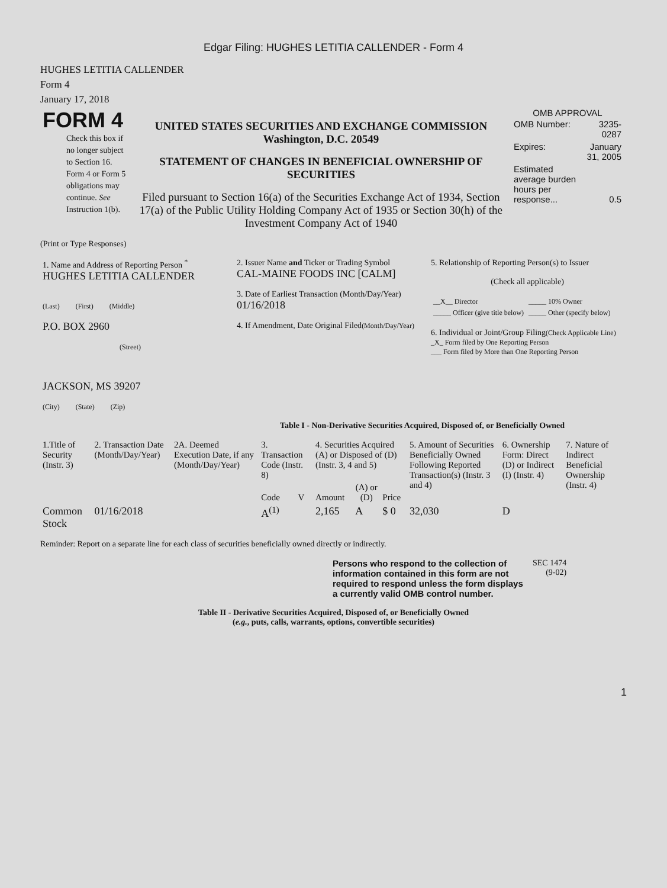Edgar Filing: HUGHES LETITIA CALLENDER - Form 4
HUGHES LETITIA CALLENDER
Form 4
January 17, 2018
| FORM 4 Check this box if no longer subject to Section 16. Form 4 or Form 5 obligations may continue. See Instruction 1(b). | UNITED STATES SECURITIES AND EXCHANGE COMMISSION Washington, D.C. 20549 STATEMENT OF CHANGES IN BENEFICIAL OWNERSHIP OF SECURITIES Filed pursuant to Section 16(a) of the Securities Exchange Act of 1934, Section 17(a) of the Public Utility Holding Company Act of 1935 or Section 30(h) of the Investment Company Act of 1940 | OMB APPROVAL / OMB Number: / 3235-0287 / / Expires: / January 31, 2005 / / Estimated average burden hours per response... / 0.5 / |
(Print or Type Responses)
| 1. Name and Address of Reporting Person <sup>*</sup> HUGHES LETITIA CALLENDER (Last) (First) (Middle) P.O. BOX 2960 (Street) JACKSON, MS 39207 (City) (State) (Zip) | 2. Issuer Name and Ticker or Trading Symbol CAL-MAINE FOODS INC [CALM] 3. Date of Earliest Transaction (Month/Day/Year) 01/16/2018 4. If Amendment, Date Original Filed (Month/Day/Year) | 5. Relationship of Reporting Person(s) to Issuer (Check all applicable) / __X__ Director / _____ 10% Owner / / _____ Officer (give title below) / _____ Other (specify below) / 6. Individual or Joint/Group Filing (Check Applicable Line) _X_ Form filed by One Reporting Person ___ Form filed by More than One Reporting Person |
Table I - Non-Derivative Securities Acquired, Disposed of, or Beneficially Owned
| 1.Title of Security (Instr. 3) | 2. Transaction Date (Month/Day/Year) | 2A. Deemed Execution Date, if any (Month/Day/Year) | 3. Transaction Code (Instr. 8) | | 4. Securities Acquired (A) or Disposed of (D) (Instr. 3, 4 and 5) | | | 5. Amount of Securities Beneficially Owned Following Reported Transaction(s) (Instr. 3 and 4) | 6. Ownership Form: Direct (D) or Indirect (I) (Instr. 4) | 7. Nature of Indirect Beneficial Ownership (Instr. 4) |
| --- | --- | --- | --- | --- | --- | --- | --- | --- | --- | --- |
| | | | Code | V | Amount | (A) or (D) | Price | | | |
| Common Stock | 01/16/2018 | | A<sup>(1)</sup> | | 2,165 | A | $ 0 | 32,030 | D | |
Reminder: Report on a separate line for each class of securities beneficially owned directly or indirectly.
| Persons who respond to the collection of information contained in this form are not required to respond unless the form displays a currently valid OMB control number. | SEC 1474 (9-02) |
Table II - Derivative Securities Acquired, Disposed of, or Beneficially Owned
(e.g., puts, calls, warrants, options, convertible securities)
1